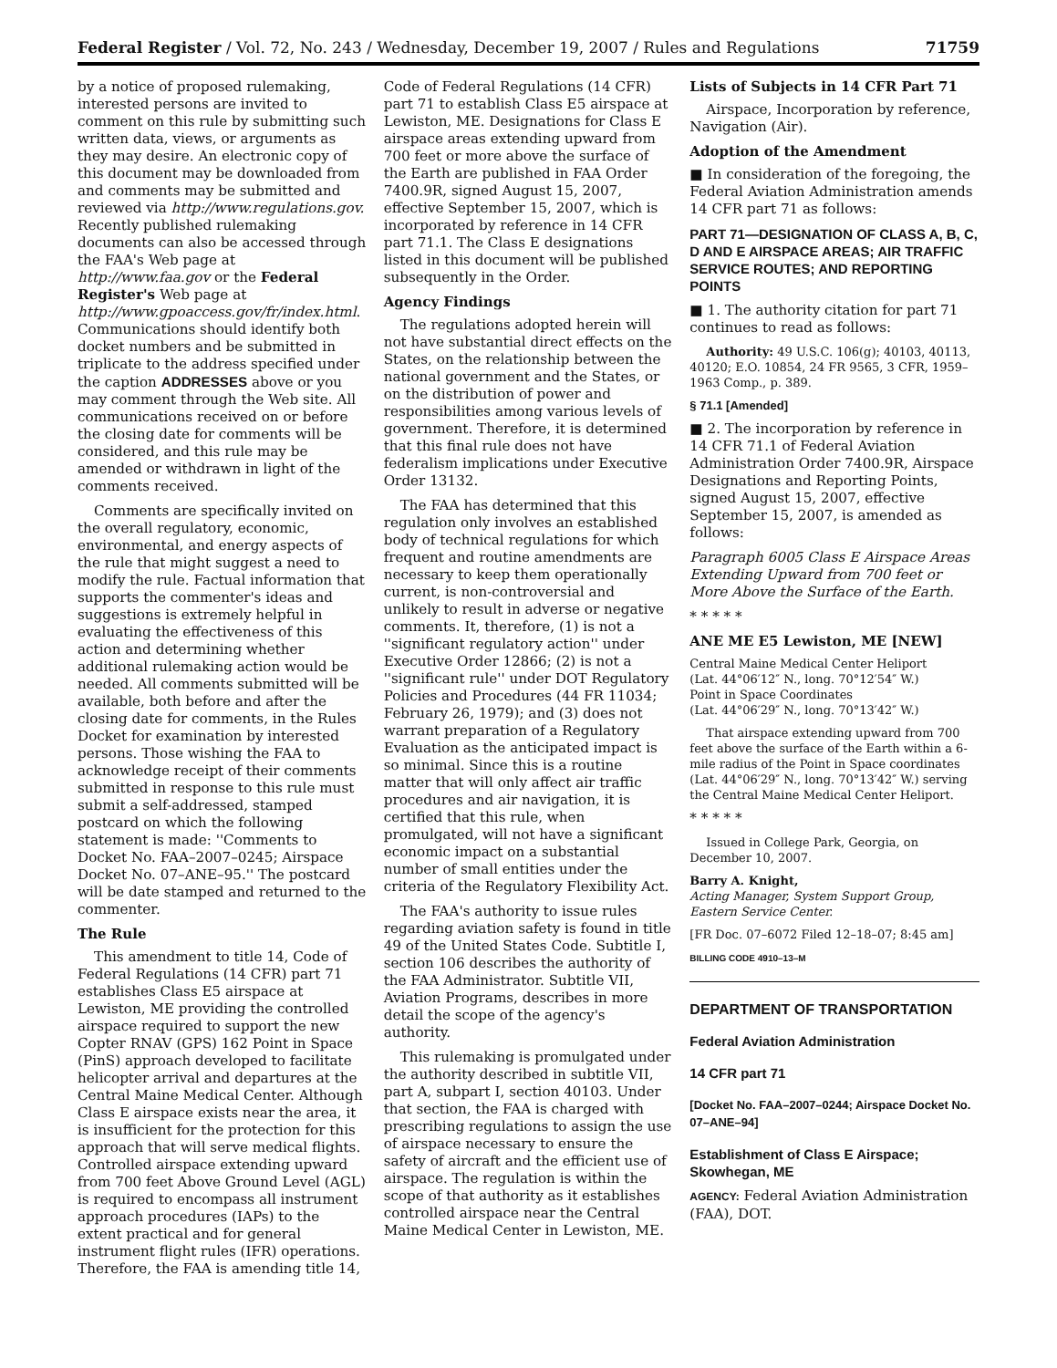Federal Register / Vol. 72, No. 243 / Wednesday, December 19, 2007 / Rules and Regulations 71759
by a notice of proposed rulemaking, interested persons are invited to comment on this rule by submitting such written data, views, or arguments as they may desire. An electronic copy of this document may be downloaded from and comments may be submitted and reviewed via http://www.regulations.gov. Recently published rulemaking documents can also be accessed through the FAA's Web page at http://www.faa.gov or the Federal Register's Web page at http://www.gpoaccess.gov/fr/index.html. Communications should identify both docket numbers and be submitted in triplicate to the address specified under the caption ADDRESSES above or you may comment through the Web site. All communications received on or before the closing date for comments will be considered, and this rule may be amended or withdrawn in light of the comments received.
Comments are specifically invited on the overall regulatory, economic, environmental, and energy aspects of the rule that might suggest a need to modify the rule. Factual information that supports the commenter's ideas and suggestions is extremely helpful in evaluating the effectiveness of this action and determining whether additional rulemaking action would be needed. All comments submitted will be available, both before and after the closing date for comments, in the Rules Docket for examination by interested persons. Those wishing the FAA to acknowledge receipt of their comments submitted in response to this rule must submit a self-addressed, stamped postcard on which the following statement is made: ''Comments to Docket No. FAA–2007–0245; Airspace Docket No. 07–ANE–95.'' The postcard will be date stamped and returned to the commenter.
The Rule
This amendment to title 14, Code of Federal Regulations (14 CFR) part 71 establishes Class E5 airspace at Lewiston, ME providing the controlled airspace required to support the new Copter RNAV (GPS) 162 Point in Space (PinS) approach developed to facilitate helicopter arrival and departures at the Central Maine Medical Center. Although Class E airspace exists near the area, it is insufficient for the protection for this approach that will serve medical flights. Controlled airspace extending upward from 700 feet Above Ground Level (AGL) is required to encompass all instrument approach procedures (IAPs) to the extent practical and for general instrument flight rules (IFR) operations. Therefore, the FAA is amending title 14,
Code of Federal Regulations (14 CFR) part 71 to establish Class E5 airspace at Lewiston, ME. Designations for Class E airspace areas extending upward from 700 feet or more above the surface of the Earth are published in FAA Order 7400.9R, signed August 15, 2007, effective September 15, 2007, which is incorporated by reference in 14 CFR part 71.1. The Class E designations listed in this document will be published subsequently in the Order.
Agency Findings
The regulations adopted herein will not have substantial direct effects on the States, on the relationship between the national government and the States, or on the distribution of power and responsibilities among various levels of government. Therefore, it is determined that this final rule does not have federalism implications under Executive Order 13132.
The FAA has determined that this regulation only involves an established body of technical regulations for which frequent and routine amendments are necessary to keep them operationally current, is non-controversial and unlikely to result in adverse or negative comments. It, therefore, (1) is not a ''significant regulatory action'' under Executive Order 12866; (2) is not a ''significant rule'' under DOT Regulatory Policies and Procedures (44 FR 11034; February 26, 1979); and (3) does not warrant preparation of a Regulatory Evaluation as the anticipated impact is so minimal. Since this is a routine matter that will only affect air traffic procedures and air navigation, it is certified that this rule, when promulgated, will not have a significant economic impact on a substantial number of small entities under the criteria of the Regulatory Flexibility Act.
The FAA's authority to issue rules regarding aviation safety is found in title 49 of the United States Code. Subtitle I, section 106 describes the authority of the FAA Administrator. Subtitle VII, Aviation Programs, describes in more detail the scope of the agency's authority.
This rulemaking is promulgated under the authority described in subtitle VII, part A, subpart I, section 40103. Under that section, the FAA is charged with prescribing regulations to assign the use of airspace necessary to ensure the safety of aircraft and the efficient use of airspace. The regulation is within the scope of that authority as it establishes controlled airspace near the Central Maine Medical Center in Lewiston, ME.
Lists of Subjects in 14 CFR Part 71
Airspace, Incorporation by reference, Navigation (Air).
Adoption of the Amendment
■ In consideration of the foregoing, the Federal Aviation Administration amends 14 CFR part 71 as follows:
PART 71—DESIGNATION OF CLASS A, B, C, D AND E AIRSPACE AREAS; AIR TRAFFIC SERVICE ROUTES; AND REPORTING POINTS
■ 1. The authority citation for part 71 continues to read as follows:
Authority: 49 U.S.C. 106(g); 40103, 40113, 40120; E.O. 10854, 24 FR 9565, 3 CFR, 1959–1963 Comp., p. 389.
§ 71.1 [Amended]
■ 2. The incorporation by reference in 14 CFR 71.1 of Federal Aviation Administration Order 7400.9R, Airspace Designations and Reporting Points, signed August 15, 2007, effective September 15, 2007, is amended as follows:
Paragraph 6005 Class E Airspace Areas Extending Upward from 700 feet or More Above the Surface of the Earth.
* * * * *
ANE ME E5 Lewiston, ME [NEW]
Central Maine Medical Center Heliport
(Lat. 44°06′12″ N., long. 70°12′54″ W.)
Point in Space Coordinates
(Lat. 44°06′29″ N., long. 70°13′42″ W.)
That airspace extending upward from 700 feet above the surface of the Earth within a 6-mile radius of the Point in Space coordinates (Lat. 44°06′29″ N., long. 70°13′42″ W.) serving the Central Maine Medical Center Heliport.
* * * * *
Issued in College Park, Georgia, on December 10, 2007.
Barry A. Knight,
Acting Manager, System Support Group, Eastern Service Center.
[FR Doc. 07–6072 Filed 12–18–07; 8:45 am]
BILLING CODE 4910–13–M
DEPARTMENT OF TRANSPORTATION
Federal Aviation Administration
14 CFR part 71
[Docket No. FAA–2007–0244; Airspace Docket No. 07–ANE–94]
Establishment of Class E Airspace; Skowhegan, ME
AGENCY: Federal Aviation Administration (FAA), DOT.